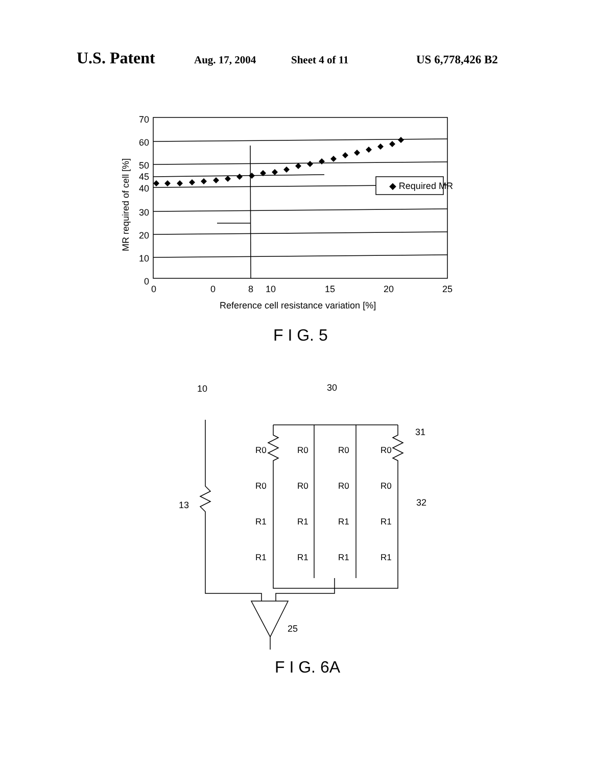U.S. Patent Aug. 17, 2004 Sheet 4 of 11 US 6,778,426 B2
70
60
50
45
40
30
20
10
0
0
0
8
10
15
20
25
Reference cell resistance variation [%]
◆ Required MR
MR required of cell [%]
F I G. 5
10
30
13
31
32
25
F I G. 6A
R0
R0
R0
R0
R0
R0
R0
R0
R1
R1
R1
R1
R1
R1
R1
R1